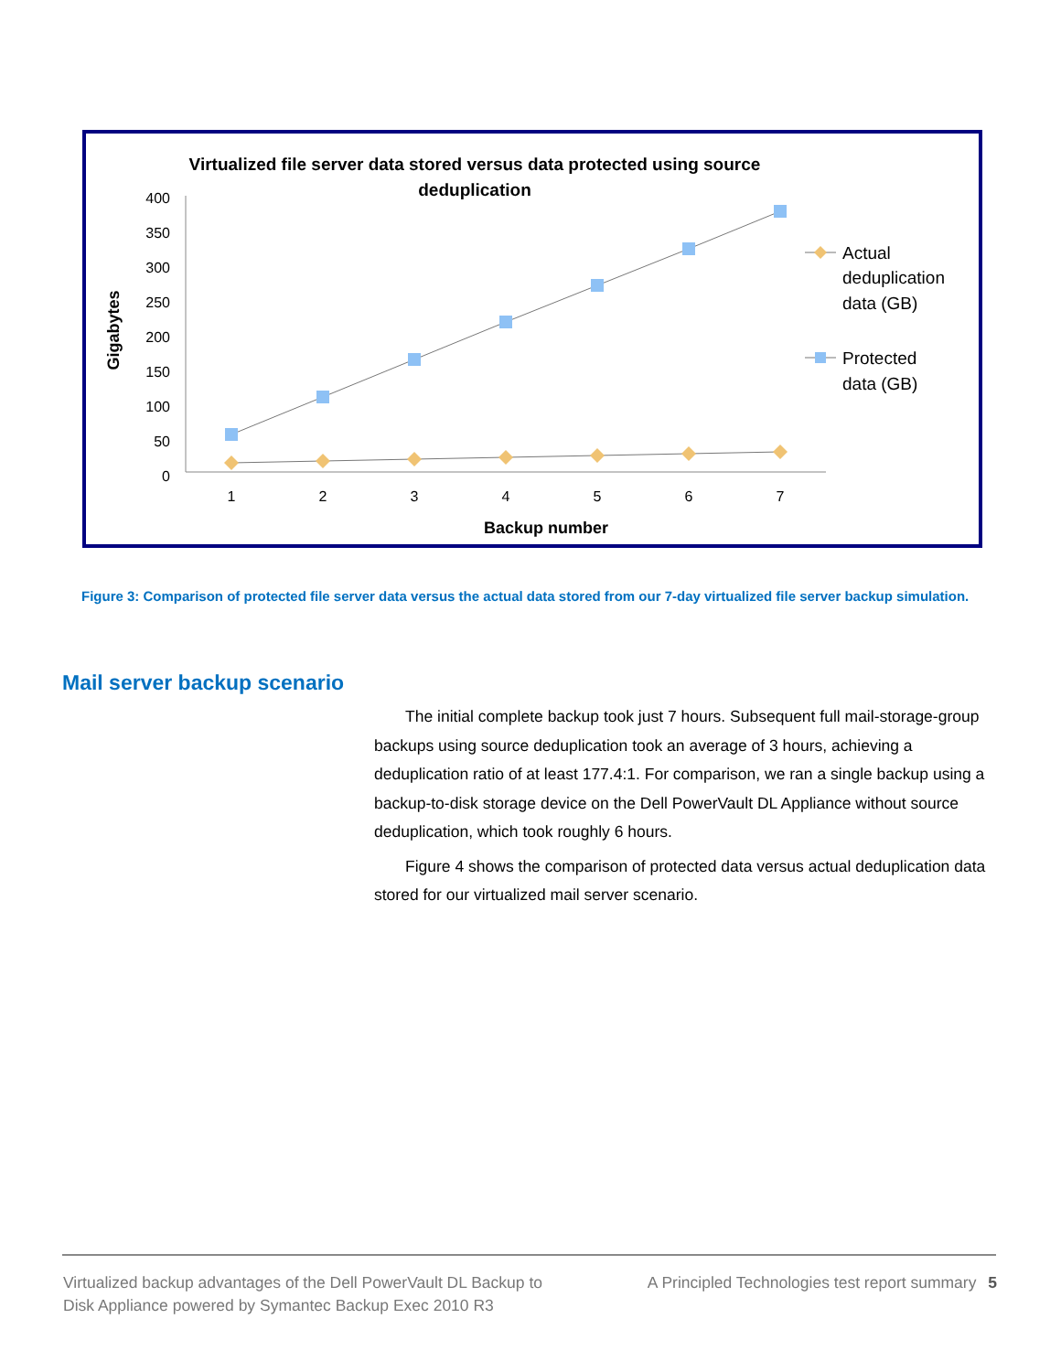Virtualized file server data stored versus data protected using source
deduplication
Gigabytes
400
350
300
250
200
150
100
50
0
1
2
3
4
5
6
7
Backup number
Actual
deduplication
data (GB)
Protected
data (GB)
Figure 3: Comparison of protected file server data versus the actual data stored from our 7-day virtualized file server backup simulation.
Mail server backup scenario
The initial complete backup took just 7 hours. Subsequent full mail-storage-group backups using source deduplication took an average of 3 hours, achieving a deduplication ratio of at least 177.4:1. For comparison, we ran a single backup using a backup-to-disk storage device on the Dell PowerVault DL Appliance without source deduplication, which took roughly 6 hours.
Figure 4 shows the comparison of protected data versus actual deduplication data stored for our virtualized mail server scenario.
Virtualized backup advantages of the Dell PowerVault DL Backup to Disk Appliance powered by Symantec Backup Exec 2010 R3
A Principled Technologies test report summary 5